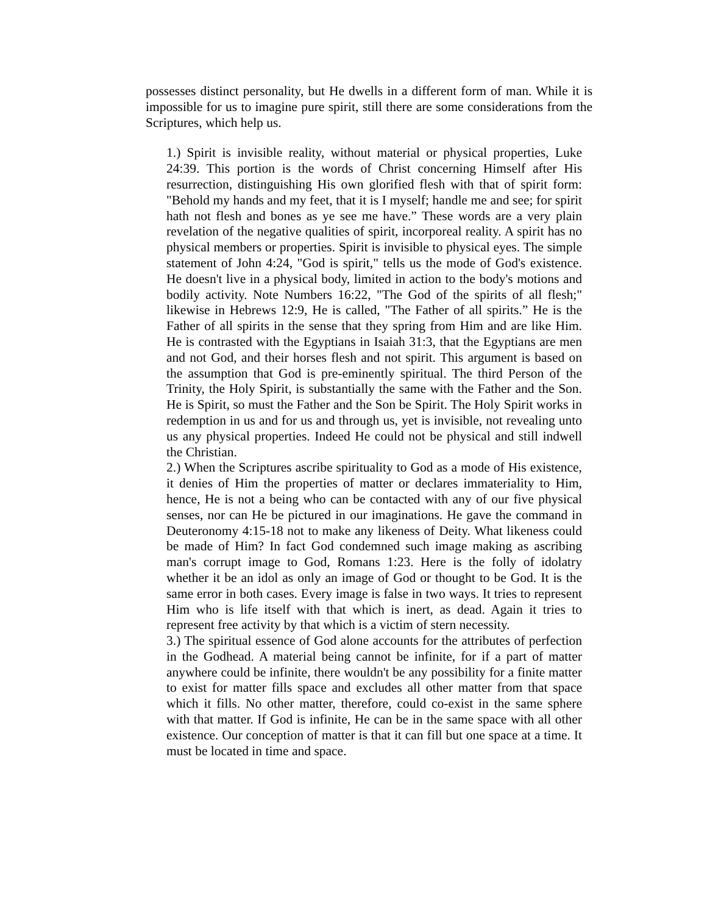possesses distinct personality, but He dwells in a different form of man. While it is impossible for us to imagine pure spirit, still there are some considerations from the Scriptures, which help us.
1.) Spirit is invisible reality, without material or physical properties, Luke 24:39. This portion is the words of Christ concerning Himself after His resurrection, distinguishing His own glorified flesh with that of spirit form: "Behold my hands and my feet, that it is I myself; handle me and see; for spirit hath not flesh and bones as ye see me have.” These words are a very plain revelation of the negative qualities of spirit, incorporeal reality. A spirit has no physical members or properties. Spirit is invisible to physical eyes. The simple statement of John 4:24, "God is spirit," tells us the mode of God's existence. He doesn't live in a physical body, limited in action to the body's motions and bodily activity. Note Numbers 16:22, "The God of the spirits of all flesh;" likewise in Hebrews 12:9, He is called, "The Father of all spirits.” He is the Father of all spirits in the sense that they spring from Him and are like Him. He is contrasted with the Egyptians in Isaiah 31:3, that the Egyptians are men and not God, and their horses flesh and not spirit. This argument is based on the assumption that God is pre-eminently spiritual. The third Person of the Trinity, the Holy Spirit, is substantially the same with the Father and the Son. He is Spirit, so must the Father and the Son be Spirit. The Holy Spirit works in redemption in us and for us and through us, yet is invisible, not revealing unto us any physical properties. Indeed He could not be physical and still indwell the Christian.
2.) When the Scriptures ascribe spirituality to God as a mode of His existence, it denies of Him the properties of matter or declares immateriality to Him, hence, He is not a being who can be contacted with any of our five physical senses, nor can He be pictured in our imaginations. He gave the command in Deuteronomy 4:15-18 not to make any likeness of Deity. What likeness could be made of Him? In fact God condemned such image making as ascribing man's corrupt image to God, Romans 1:23. Here is the folly of idolatry whether it be an idol as only an image of God or thought to be God. It is the same error in both cases. Every image is false in two ways. It tries to represent Him who is life itself with that which is inert, as dead. Again it tries to represent free activity by that which is a victim of stern necessity.
3.) The spiritual essence of God alone accounts for the attributes of perfection in the Godhead. A material being cannot be infinite, for if a part of matter anywhere could be infinite, there wouldn't be any possibility for a finite matter to exist for matter fills space and excludes all other matter from that space which it fills. No other matter, therefore, could co-exist in the same sphere with that matter. If God is infinite, He can be in the same space with all other existence. Our conception of matter is that it can fill but one space at a time. It must be located in time and space.